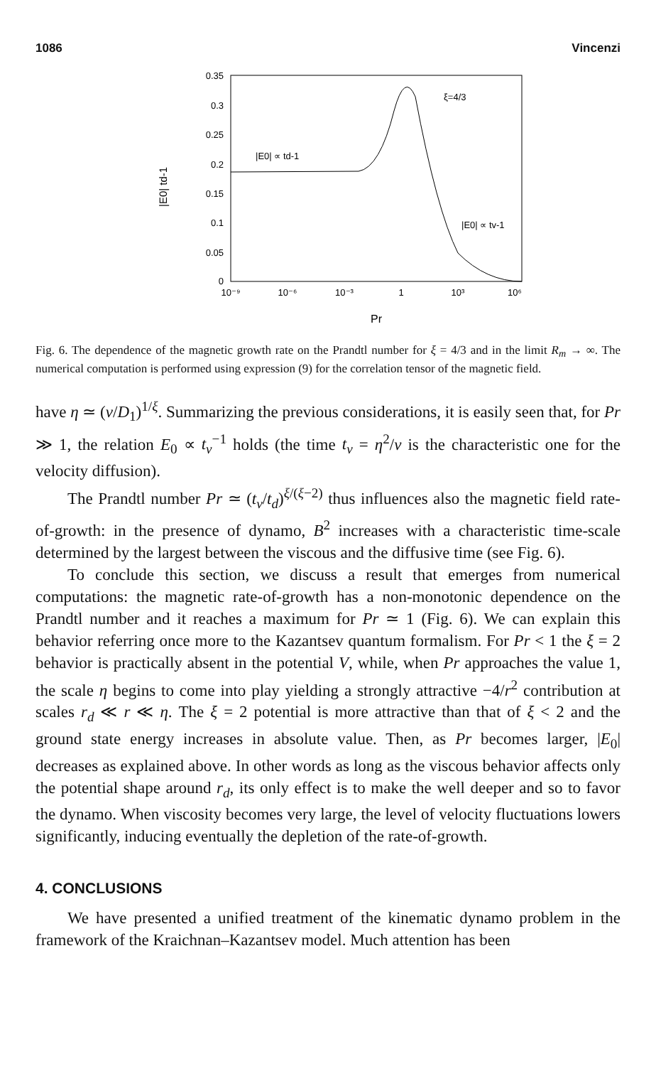1086 Vincenzi
0.35
0.3
0.25
0.2
0.15
0.1
0.05
0
10⁻⁹
10⁻⁶
10⁻³
1
10³
10⁶
Pr
|E0| td-1
|E0| ∝ td-1
|E0| ∝ tv-1
ξ=4/3
Fig. 6. The dependence of the magnetic growth rate on the Prandtl number for ξ = 4/3 and in the limit R<sub>m</sub> → ∞. The numerical computation is performed using expression (9) for the correlation tensor of the magnetic field.
have η ≃ (ν/D<sub>1</sub>)<sup>1/ξ</sup>. Summarizing the previous considerations, it is easily seen that, for Pr ≫ 1, the relation E<sub>0</sub> ∝ t<sub>v</sub><sup>−1</sup> holds (the time t<sub>v</sub> = η<sup>2</sup>/ν is the characteristic one for the velocity diffusion).
The Prandtl number Pr ≃ (t<sub>v</sub>/t<sub>d</sub>)<sup>ξ/(ξ−2)</sup> thus influences also the magnetic field rate-of-growth: in the presence of dynamo, B<sup>2</sup> increases with a characteristic time-scale determined by the largest between the viscous and the diffusive time (see Fig. 6).
To conclude this section, we discuss a result that emerges from numerical computations: the magnetic rate-of-growth has a non-monotonic dependence on the Prandtl number and it reaches a maximum for Pr ≃ 1 (Fig. 6). We can explain this behavior referring once more to the Kazantsev quantum formalism. For Pr < 1 the ξ = 2 behavior is practically absent in the potential V, while, when Pr approaches the value 1, the scale η begins to come into play yielding a strongly attractive −4/r<sup>2</sup> contribution at scales r<sub>d</sub> ≪ r ≪ η. The ξ = 2 potential is more attractive than that of ξ < 2 and the ground state energy increases in absolute value. Then, as Pr becomes larger, |E<sub>0</sub>| decreases as explained above. In other words as long as the viscous behavior affects only the potential shape around r<sub>d</sub>, its only effect is to make the well deeper and so to favor the dynamo. When viscosity becomes very large, the level of velocity fluctuations lowers significantly, inducing eventually the depletion of the rate-of-growth.
4. CONCLUSIONS
We have presented a unified treatment of the kinematic dynamo problem in the framework of the Kraichnan–Kazantsev model. Much attention has been